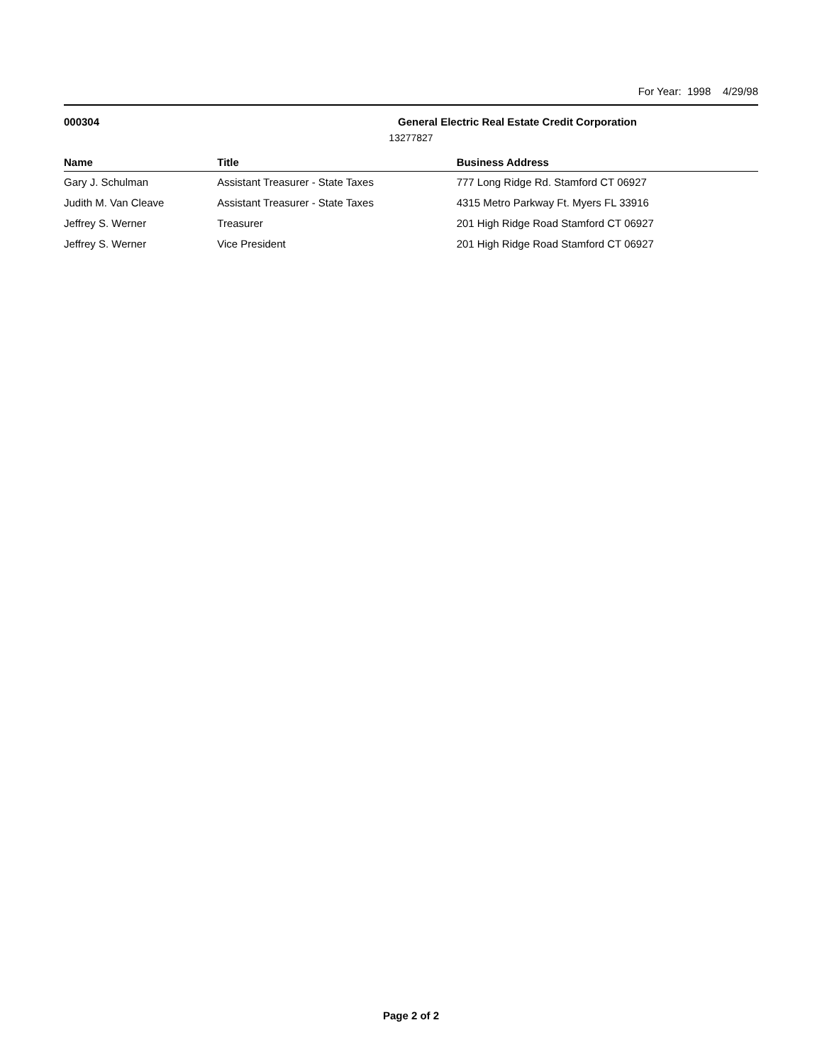For Year: 1998 4/29/98
000304 General Electric Real Estate Credit Corporation
13277827
| Name | Title | Business Address |
| --- | --- | --- |
| Gary J. Schulman | Assistant Treasurer - State Taxes | 777 Long Ridge Rd. Stamford CT 06927 |
| Judith M. Van Cleave | Assistant Treasurer - State Taxes | 4315 Metro Parkway Ft. Myers FL 33916 |
| Jeffrey S. Werner | Treasurer | 201 High Ridge Road Stamford CT 06927 |
| Jeffrey S. Werner | Vice President | 201 High Ridge Road Stamford CT 06927 |
Page 2 of 2